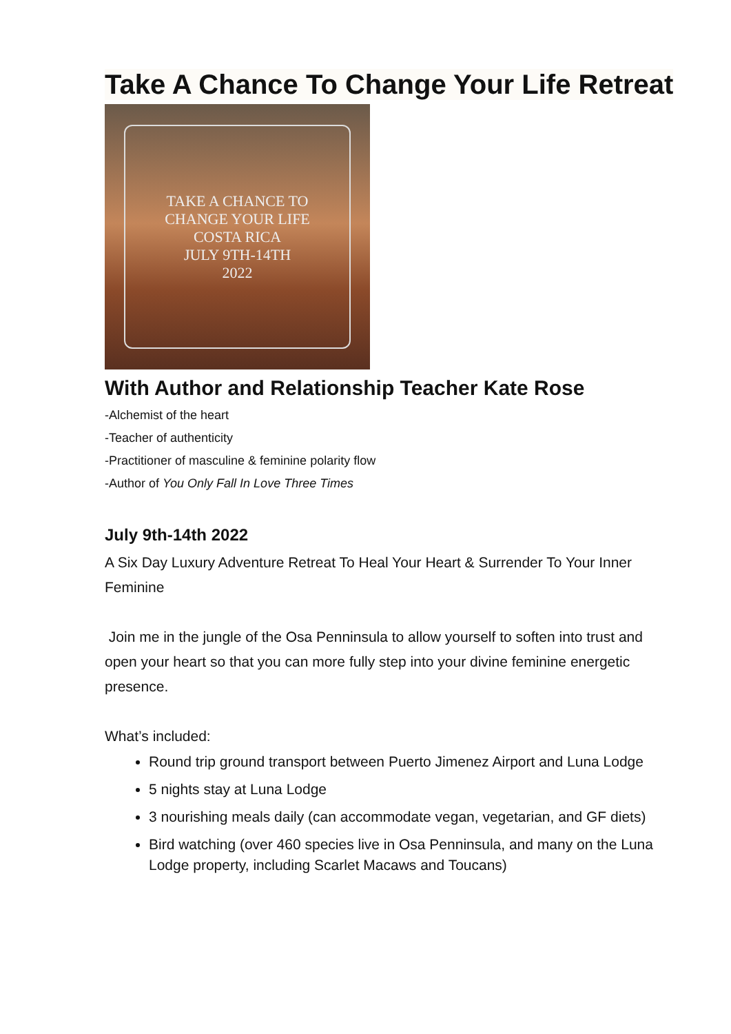Take A Chance To Change Your Life Retreat
TAKE A CHANCE TO
CHANGE YOUR LIFE
COSTA RICA
JULY 9TH-14TH
2022
With Author and Relationship Teacher Kate Rose
-Alchemist of the heart
-Teacher of authenticity
-Practitioner of masculine & feminine polarity flow
-Author of You Only Fall In Love Three Times
July 9th-14th 2022
A Six Day Luxury Adventure Retreat To Heal Your Heart & Surrender To Your Inner Feminine
Join me in the jungle of the Osa Penninsula to allow yourself to soften into trust and open your heart so that you can more fully step into your divine feminine energetic presence.
What’s included:
Round trip ground transport between Puerto Jimenez Airport and Luna Lodge
5 nights stay at Luna Lodge
3 nourishing meals daily (can accommodate vegan, vegetarian, and GF diets)
Bird watching (over 460 species live in Osa Penninsula, and many on the Luna Lodge property, including Scarlet Macaws and Toucans)